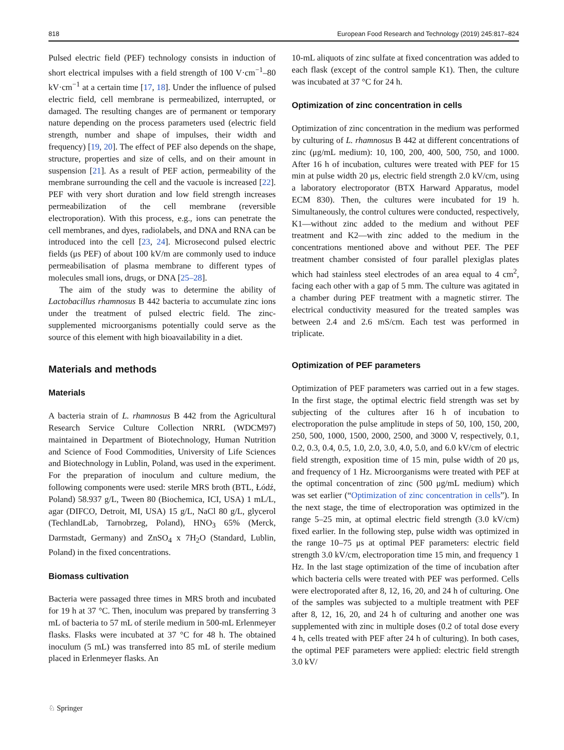818 European Food Research and Technology (2019) 245:817–824
Pulsed electric field (PEF) technology consists in induction of short electrical impulses with a field strength of 100 V·cm<sup>−1</sup>–80 kV·cm<sup>−1</sup> at a certain time [17, 18]. Under the influence of pulsed electric field, cell membrane is permeabilized, interrupted, or damaged. The resulting changes are of permanent or temporary nature depending on the process parameters used (electric field strength, number and shape of impulses, their width and frequency) [19, 20]. The effect of PEF also depends on the shape, structure, properties and size of cells, and on their amount in suspension [21]. As a result of PEF action, permeability of the membrane surrounding the cell and the vacuole is increased [22]. PEF with very short duration and low field strength increases permeabilization of the cell membrane (reversible electroporation). With this process, e.g., ions can penetrate the cell membranes, and dyes, radiolabels, and DNA and RNA can be introduced into the cell [23, 24]. Microsecond pulsed electric fields (μs PEF) of about 100 kV/m are commonly used to induce permeabilisation of plasma membrane to different types of molecules small ions, drugs, or DNA [25–28].
The aim of the study was to determine the ability of Lactobacillus rhamnosus B 442 bacteria to accumulate zinc ions under the treatment of pulsed electric field. The zinc-supplemented microorganisms potentially could serve as the source of this element with high bioavailability in a diet.
Materials and methods
Materials
A bacteria strain of L. rhamnosus B 442 from the Agricultural Research Service Culture Collection NRRL (WDCM97) maintained in Department of Biotechnology, Human Nutrition and Science of Food Commodities, University of Life Sciences and Biotechnology in Lublin, Poland, was used in the experiment. For the preparation of inoculum and culture medium, the following components were used: sterile MRS broth (BTL, Łódź, Poland) 58.937 g/L, Tween 80 (Biochemica, ICI, USA) 1 mL/L, agar (DIFCO, Detroit, MI, USA) 15 g/L, NaCl 80 g/L, glycerol (TechlandLab, Tarnobrzeg, Poland), HNO<sub>3</sub> 65% (Merck, Darmstadt, Germany) and ZnSO<sub>4</sub> x 7H<sub>2</sub>O (Standard, Lublin, Poland) in the fixed concentrations.
Biomass cultivation
Bacteria were passaged three times in MRS broth and incubated for 19 h at 37 °C. Then, inoculum was prepared by transferring 3 mL of bacteria to 57 mL of sterile medium in 500-mL Erlenmeyer flasks. Flasks were incubated at 37 °C for 48 h. The obtained inoculum (5 mL) was transferred into 85 mL of sterile medium placed in Erlenmeyer flasks. An
10-mL aliquots of zinc sulfate at fixed concentration was added to each flask (except of the control sample K1). Then, the culture was incubated at 37 °C for 24 h.
Optimization of zinc concentration in cells
Optimization of zinc concentration in the medium was performed by culturing of L. rhamnosus B 442 at different concentrations of zinc (μg/mL medium): 10, 100, 200, 400, 500, 750, and 1000. After 16 h of incubation, cultures were treated with PEF for 15 min at pulse width 20 μs, electric field strength 2.0 kV/cm, using a laboratory electroporator (BTX Harward Apparatus, model ECM 830). Then, the cultures were incubated for 19 h. Simultaneously, the control cultures were conducted, respectively, K1—without zinc added to the medium and without PEF treatment and K2—with zinc added to the medium in the concentrations mentioned above and without PEF. The PEF treatment chamber consisted of four parallel plexiglas plates which had stainless steel electrodes of an area equal to 4 cm<sup>2</sup>, facing each other with a gap of 5 mm. The culture was agitated in a chamber during PEF treatment with a magnetic stirrer. The electrical conductivity measured for the treated samples was between 2.4 and 2.6 mS/cm. Each test was performed in triplicate.
Optimization of PEF parameters
Optimization of PEF parameters was carried out in a few stages. In the first stage, the optimal electric field strength was set by subjecting of the cultures after 16 h of incubation to electroporation the pulse amplitude in steps of 50, 100, 150, 200, 250, 500, 1000, 1500, 2000, 2500, and 3000 V, respectively, 0.1, 0.2, 0.3, 0.4, 0.5, 1.0, 2.0, 3.0, 4.0, 5.0, and 6.0 kV/cm of electric field strength, exposition time of 15 min, pulse width of 20 μs, and frequency of 1 Hz. Microorganisms were treated with PEF at the optimal concentration of zinc (500 μg/mL medium) which was set earlier (“Optimization of zinc concentration in cells”). In the next stage, the time of electroporation was optimized in the range 5–25 min, at optimal electric field strength (3.0 kV/cm) fixed earlier. In the following step, pulse width was optimized in the range 10–75 μs at optimal PEF parameters: electric field strength 3.0 kV/cm, electroporation time 15 min, and frequency 1 Hz. In the last stage optimization of the time of incubation after which bacteria cells were treated with PEF was performed. Cells were electroporated after 8, 12, 16, 20, and 24 h of culturing. One of the samples was subjected to a multiple treatment with PEF after 8, 12, 16, 20, and 24 h of culturing and another one was supplemented with zinc in multiple doses (0.2 of total dose every 4 h, cells treated with PEF after 24 h of culturing). In both cases, the optimal PEF parameters were applied: electric field strength 3.0 kV/
♘ Springer